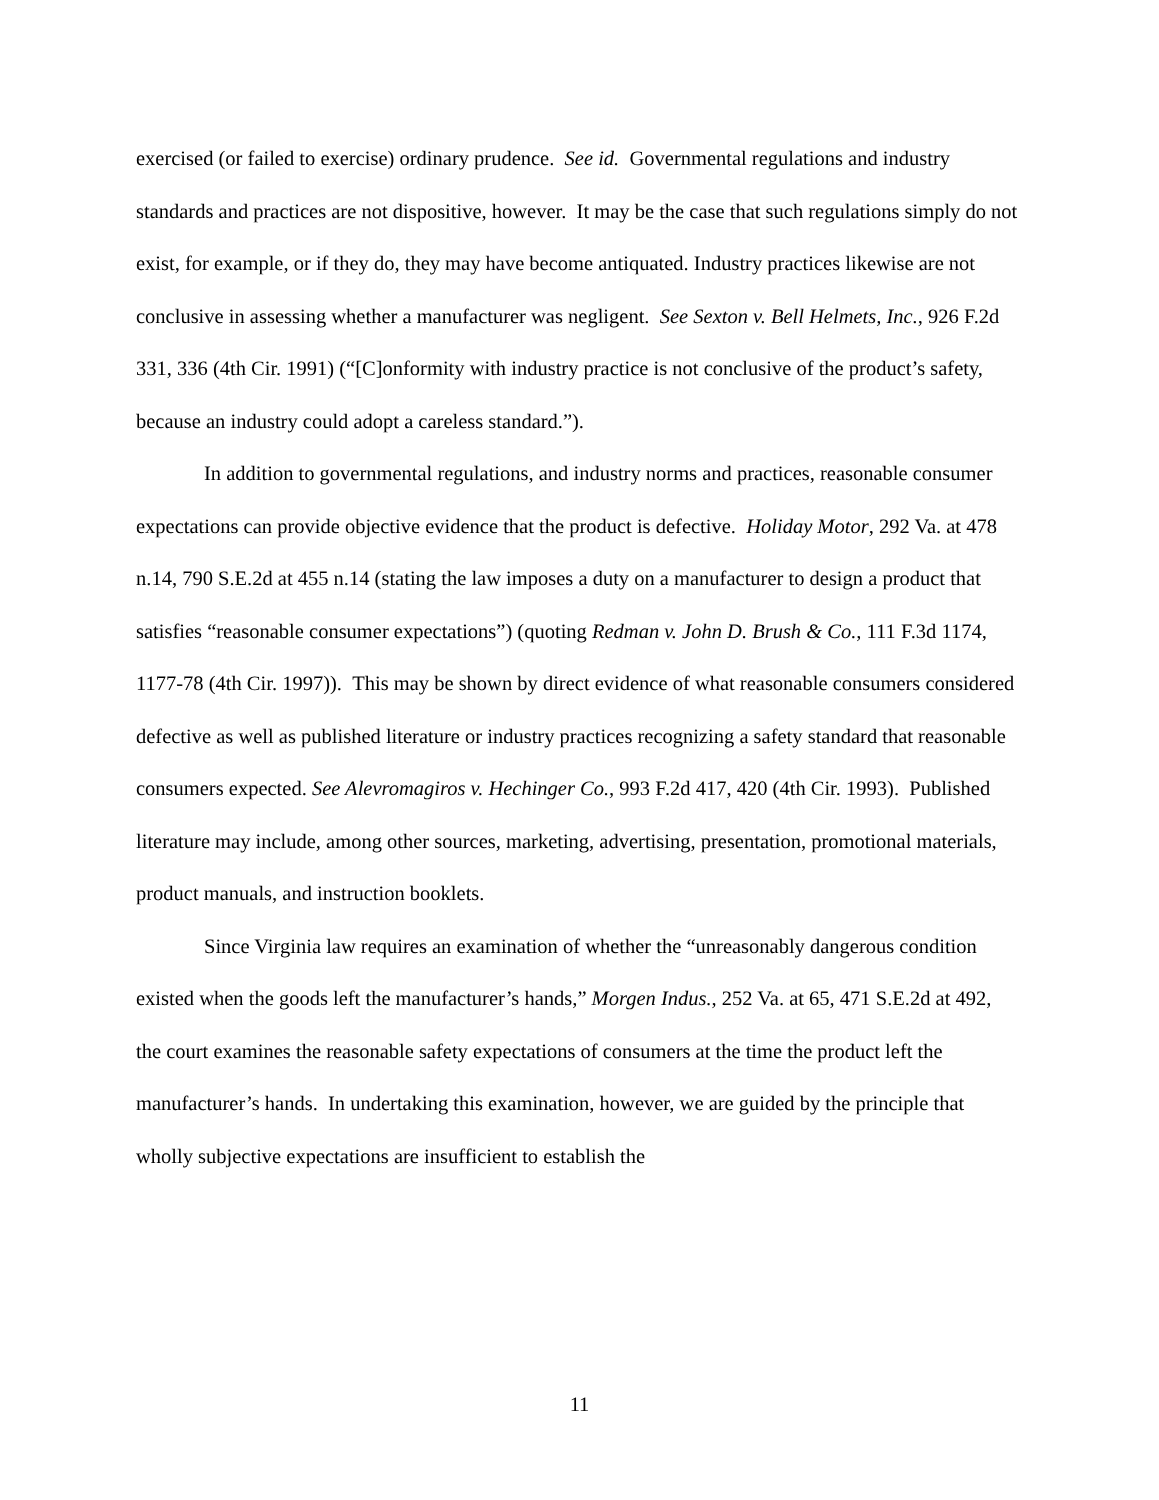exercised (or failed to exercise) ordinary prudence. See id. Governmental regulations and industry standards and practices are not dispositive, however. It may be the case that such regulations simply do not exist, for example, or if they do, they may have become antiquated. Industry practices likewise are not conclusive in assessing whether a manufacturer was negligent. See Sexton v. Bell Helmets, Inc., 926 F.2d 331, 336 (4th Cir. 1991) (“[C]onformity with industry practice is not conclusive of the product’s safety, because an industry could adopt a careless standard.”).
In addition to governmental regulations, and industry norms and practices, reasonable consumer expectations can provide objective evidence that the product is defective. Holiday Motor, 292 Va. at 478 n.14, 790 S.E.2d at 455 n.14 (stating the law imposes a duty on a manufacturer to design a product that satisfies “reasonable consumer expectations”) (quoting Redman v. John D. Brush & Co., 111 F.3d 1174, 1177-78 (4th Cir. 1997)). This may be shown by direct evidence of what reasonable consumers considered defective as well as published literature or industry practices recognizing a safety standard that reasonable consumers expected. See Alevromagiros v. Hechinger Co., 993 F.2d 417, 420 (4th Cir. 1993). Published literature may include, among other sources, marketing, advertising, presentation, promotional materials, product manuals, and instruction booklets.
Since Virginia law requires an examination of whether the “unreasonably dangerous condition existed when the goods left the manufacturer’s hands,” Morgen Indus., 252 Va. at 65, 471 S.E.2d at 492, the court examines the reasonable safety expectations of consumers at the time the product left the manufacturer’s hands. In undertaking this examination, however, we are guided by the principle that wholly subjective expectations are insufficient to establish the
11